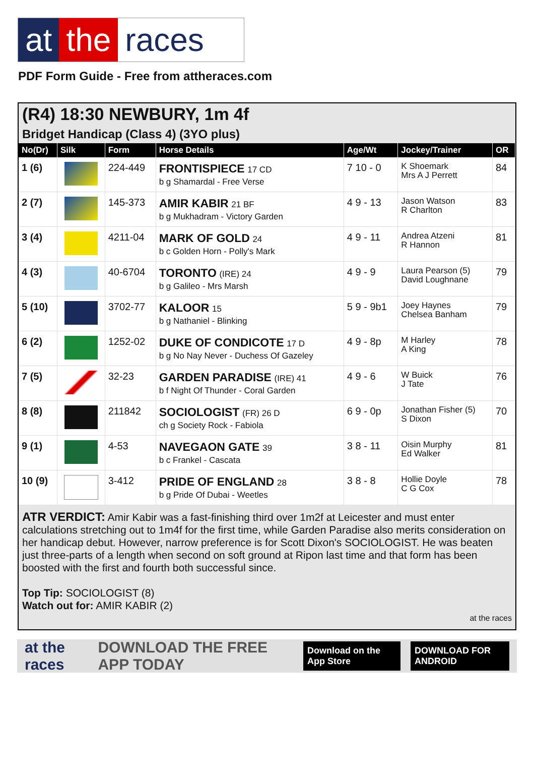at the races
PDF Form Guide - Free from attheraces.com
(R4) 18:30 NEWBURY, 1m 4f
Bridget Handicap (Class 4) (3YO plus)
| No(Dr) | Silk | Form | Horse Details | Age/Wt | Jockey/Trainer | OR |
| --- | --- | --- | --- | --- | --- | --- |
| 1 (6) | | 224-449 | FRONTISPIECE 17 CD b g Shamardal - Free Verse | 7 10 - 0 | K Shoemark Mrs A J Perrett | 84 |
| 2 (7) | | 145-373 | AMIR KABIR 21 BF b g Mukhadram - Victory Garden | 4 9 - 13 | Jason Watson R Charlton | 83 |
| 3 (4) | | 4211-04 | MARK OF GOLD 24 b c Golden Horn - Polly's Mark | 4 9 - 11 | Andrea Atzeni R Hannon | 81 |
| 4 (3) | | 40-6704 | TORONTO (IRE) 24 b g Galileo - Mrs Marsh | 4 9 - 9 | Laura Pearson (5) David Loughnane | 79 |
| 5 (10) | | 3702-77 | KALOOR 15 b g Nathaniel - Blinking | 5 9 - 9b1 | Joey Haynes Chelsea Banham | 79 |
| 6 (2) | | 1252-02 | DUKE OF CONDICOTE 17 D b g No Nay Never - Duchess Of Gazeley | 4 9 - 8p | M Harley A King | 78 |
| 7 (5) | | 32-23 | GARDEN PARADISE (IRE) 41 b f Night Of Thunder - Coral Garden | 4 9 - 6 | W Buick J Tate | 76 |
| 8 (8) | | 211842 | SOCIOLOGIST (FR) 26 D ch g Society Rock - Fabiola | 6 9 - 0p | Jonathan Fisher (5) S Dixon | 70 |
| 9 (1) | | 4-53 | NAVEGAON GATE 39 b c Frankel - Cascata | 3 8 - 11 | Oisin Murphy Ed Walker | 81 |
| 10 (9) | | 3-412 | PRIDE OF ENGLAND 28 b g Pride Of Dubai - Weetles | 3 8 - 8 | Hollie Doyle C G Cox | 78 |
ATR VERDICT: Amir Kabir was a fast-finishing third over 1m2f at Leicester and must enter calculations stretching out to 1m4f for the first time, while Garden Paradise also merits consideration on her handicap debut. However, narrow preference is for Scott Dixon's SOCIOLOGIST. He was beaten just three-parts of a length when second on soft ground at Ripon last time and that form has been boosted with the first and fourth both successful since.
Top Tip: SOCIOLOGIST (8)
Watch out for: AMIR KABIR (2)
at the races
at the races DOWNLOAD THE FREE APP TODAY Download on the App Store DOWNLOAD FOR ANDROID